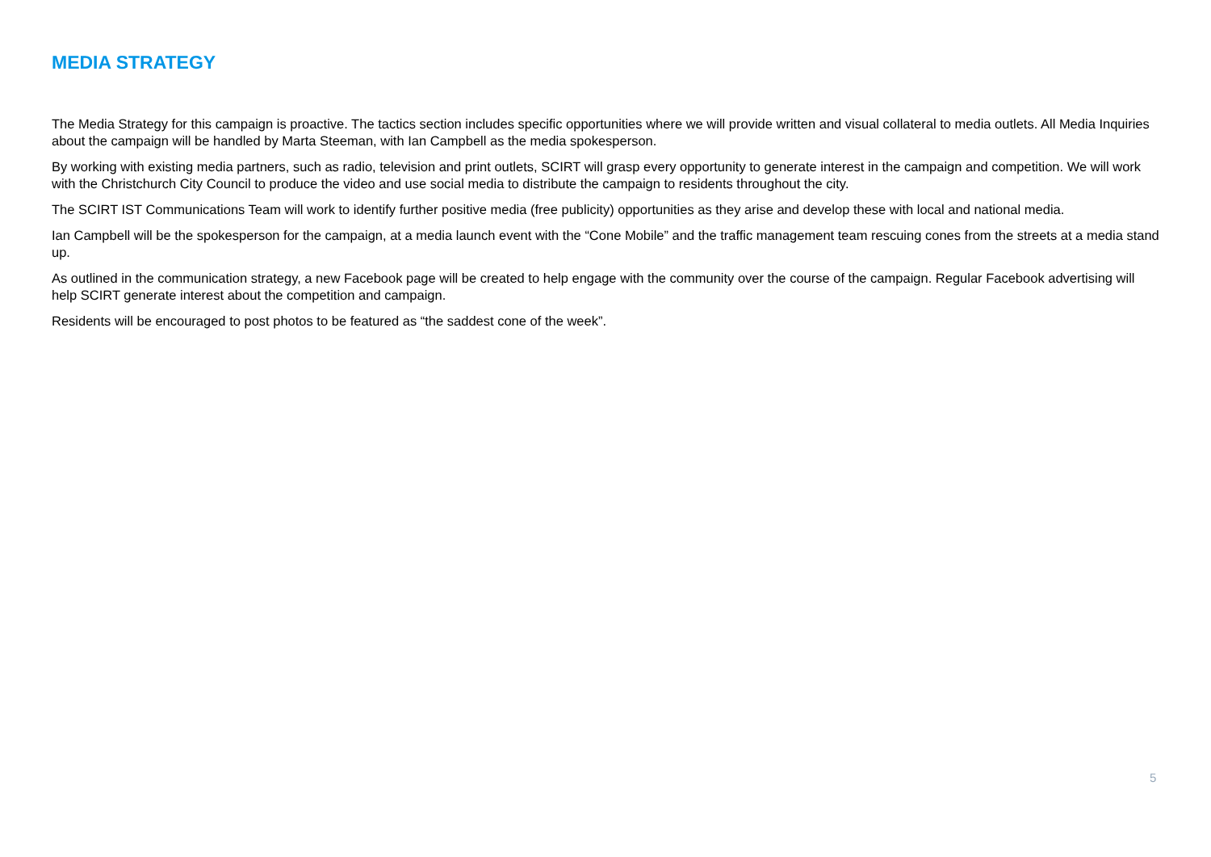MEDIA STRATEGY
The Media Strategy for this campaign is proactive. The tactics section includes specific opportunities where we will provide written and visual collateral to media outlets. All Media Inquiries about the campaign will be handled by Marta Steeman, with Ian Campbell as the media spokesperson.
By working with existing media partners, such as radio, television and print outlets, SCIRT will grasp every opportunity to generate interest in the campaign and competition. We will work with the Christchurch City Council to produce the video and use social media to distribute the campaign to residents throughout the city.
The SCIRT IST Communications Team will work to identify further positive media (free publicity) opportunities as they arise and develop these with local and national media.
Ian Campbell will be the spokesperson for the campaign, at a media launch event with the “Cone Mobile” and the traffic management team rescuing cones from the streets at a media stand up.
As outlined in the communication strategy, a new Facebook page will be created to help engage with the community over the course of the campaign. Regular Facebook advertising will help SCIRT generate interest about the competition and campaign.
Residents will be encouraged to post photos to be featured as “the saddest cone of the week”.
5